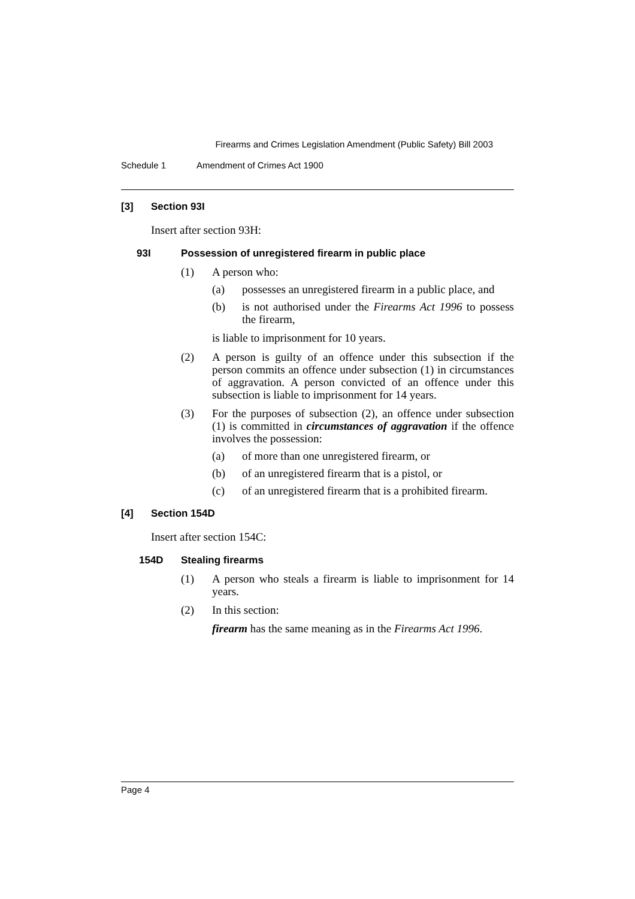Firearms and Crimes Legislation Amendment (Public Safety) Bill 2003
Schedule 1 Amendment of Crimes Act 1900
[3] Section 93I
Insert after section 93H:
93I Possession of unregistered firearm in public place
(1) A person who:
(a) possesses an unregistered firearm in a public place, and
(b) is not authorised under the Firearms Act 1996 to possess the firearm,
is liable to imprisonment for 10 years.
(2) A person is guilty of an offence under this subsection if the person commits an offence under subsection (1) in circumstances of aggravation. A person convicted of an offence under this subsection is liable to imprisonment for 14 years.
(3) For the purposes of subsection (2), an offence under subsection (1) is committed in circumstances of aggravation if the offence involves the possession:
(a) of more than one unregistered firearm, or
(b) of an unregistered firearm that is a pistol, or
(c) of an unregistered firearm that is a prohibited firearm.
[4] Section 154D
Insert after section 154C:
154D Stealing firearms
(1) A person who steals a firearm is liable to imprisonment for 14 years.
(2) In this section:
firearm has the same meaning as in the Firearms Act 1996.
Page 4